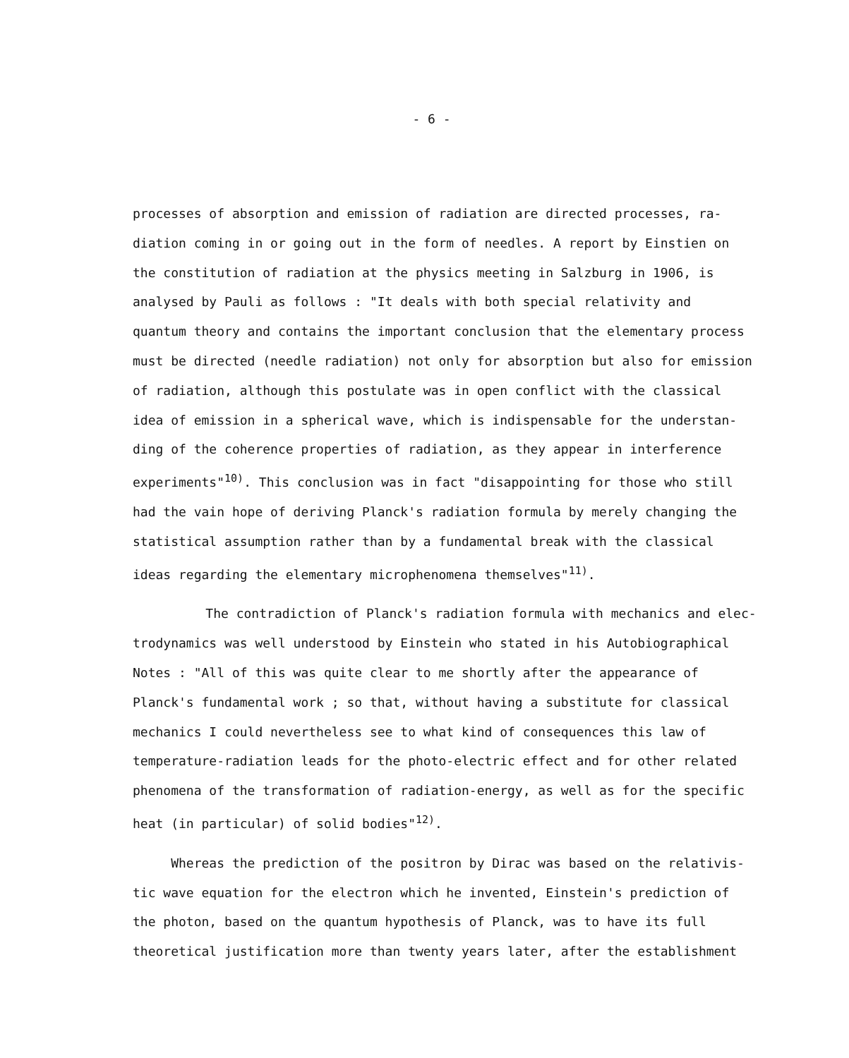- 6 -
processes of absorption and emission of radiation are directed processes, ra-
diation coming in or going out in the form of needles. A report by Einstien on
the constitution of radiation at the physics meeting in Salzburg in 1906, is
analysed by Pauli as follows : "It deals with both special relativity and
quantum theory and contains the important conclusion that the elementary process
must be directed (needle radiation) not only for absorption but also for emission
of radiation, although this postulate was in open conflict with the classical
idea of emission in a spherical wave, which is indispensable for the understan-
ding of the coherence properties of radiation, as they appear in interference
experiments"<sup>10)</sup>. This conclusion was in fact "disappointing for those who still
had the vain hope of deriving Planck's radiation formula by merely changing the
statistical assumption rather than by a fundamental break with the classical
ideas regarding the elementary microphenomena themselves"<sup>11)</sup>.
The contradiction of Planck's radiation formula with mechanics and elec-
trodynamics was well understood by Einstein who stated in his Autobiographical
Notes : "All of this was quite clear to me shortly after the appearance of
Planck's fundamental work ; so that, without having a substitute for classical
mechanics I could nevertheless see to what kind of consequences this law of
temperature-radiation leads for the photo-electric effect and for other related
phenomena of the transformation of radiation-energy, as well as for the specific
heat (in particular) of solid bodies"<sup>12)</sup>.
Whereas the prediction of the positron by Dirac was based on the relativis-
tic wave equation for the electron which he invented, Einstein's prediction of
the photon, based on the quantum hypothesis of Planck, was to have its full
theoretical justification more than twenty years later, after the establishment